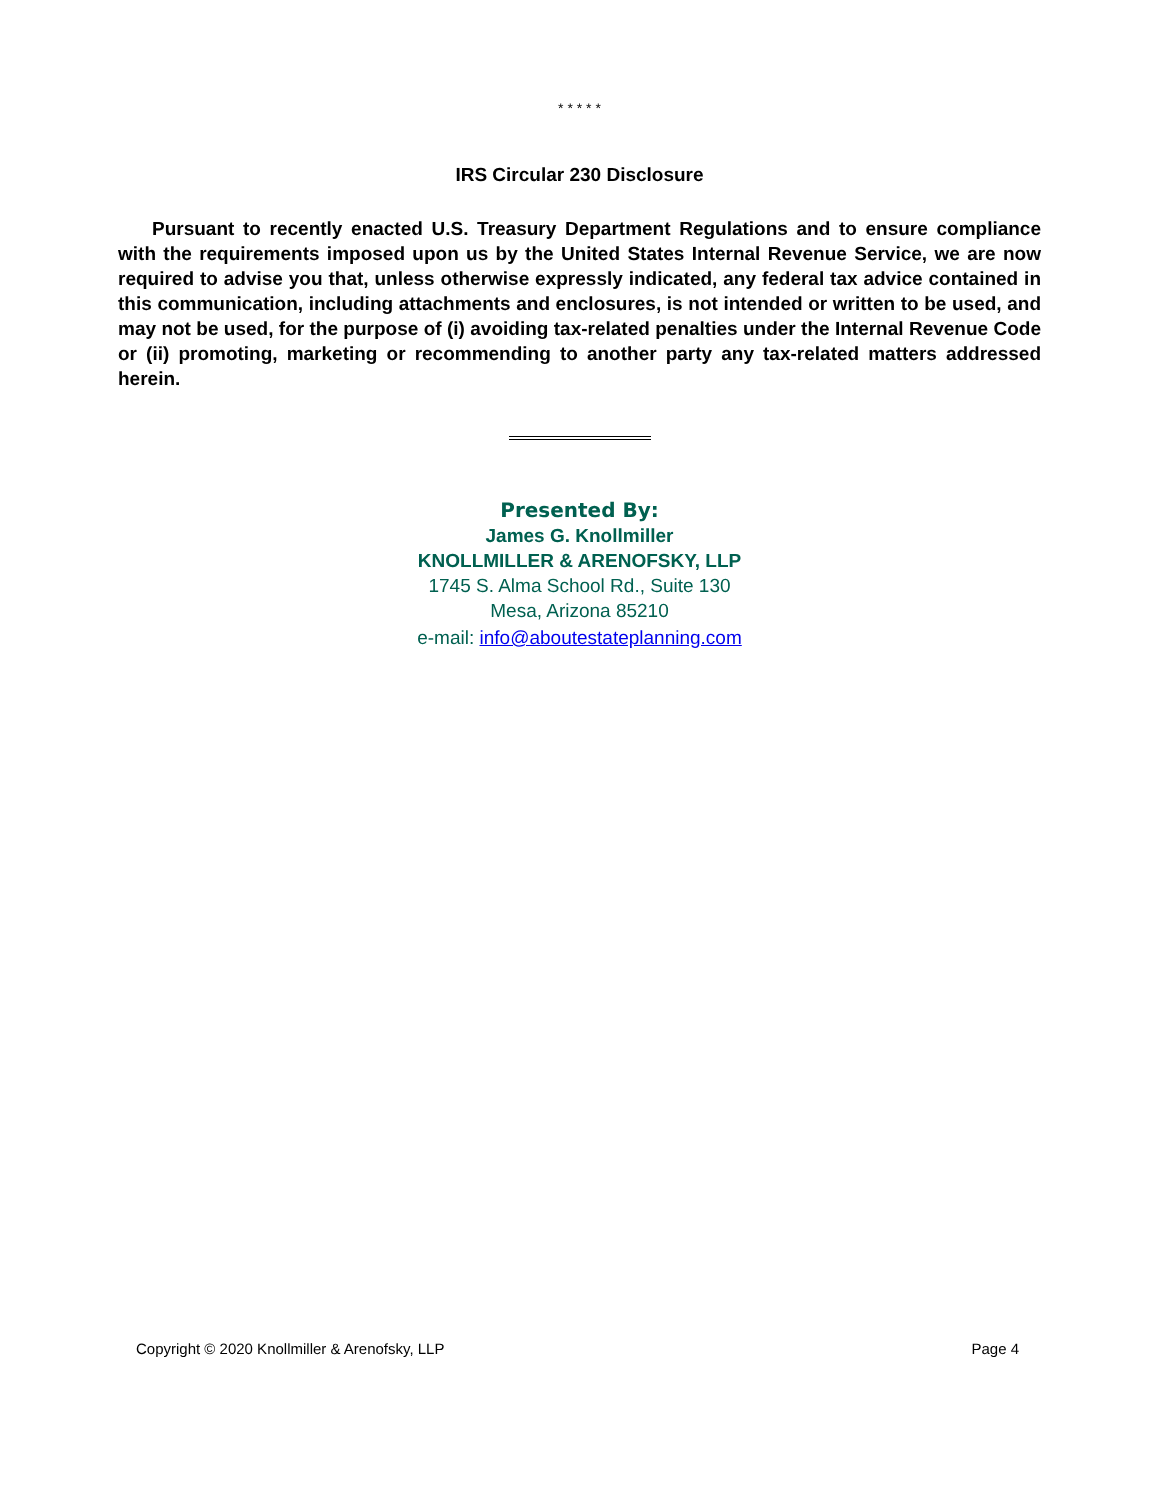* * * * *
IRS Circular 230 Disclosure
Pursuant to recently enacted U.S. Treasury Department Regulations and to ensure compliance with the requirements imposed upon us by the United States Internal Revenue Service, we are now required to advise you that, unless otherwise expressly indicated, any federal tax advice contained in this communication, including attachments and enclosures, is not intended or written to be used, and may not be used, for the purpose of (i) avoiding tax-related penalties under the Internal Revenue Code or (ii) promoting, marketing or recommending to another party any tax-related matters addressed herein.
Presented By:
James G. Knollmiller
KNOLLMILLER & ARENOFSKY, LLP
1745 S. Alma School Rd., Suite 130
Mesa, Arizona 85210
e-mail: info@aboutestateplanning.com
Copyright © 2020 Knollmiller & Arenofsky, LLP Page 4